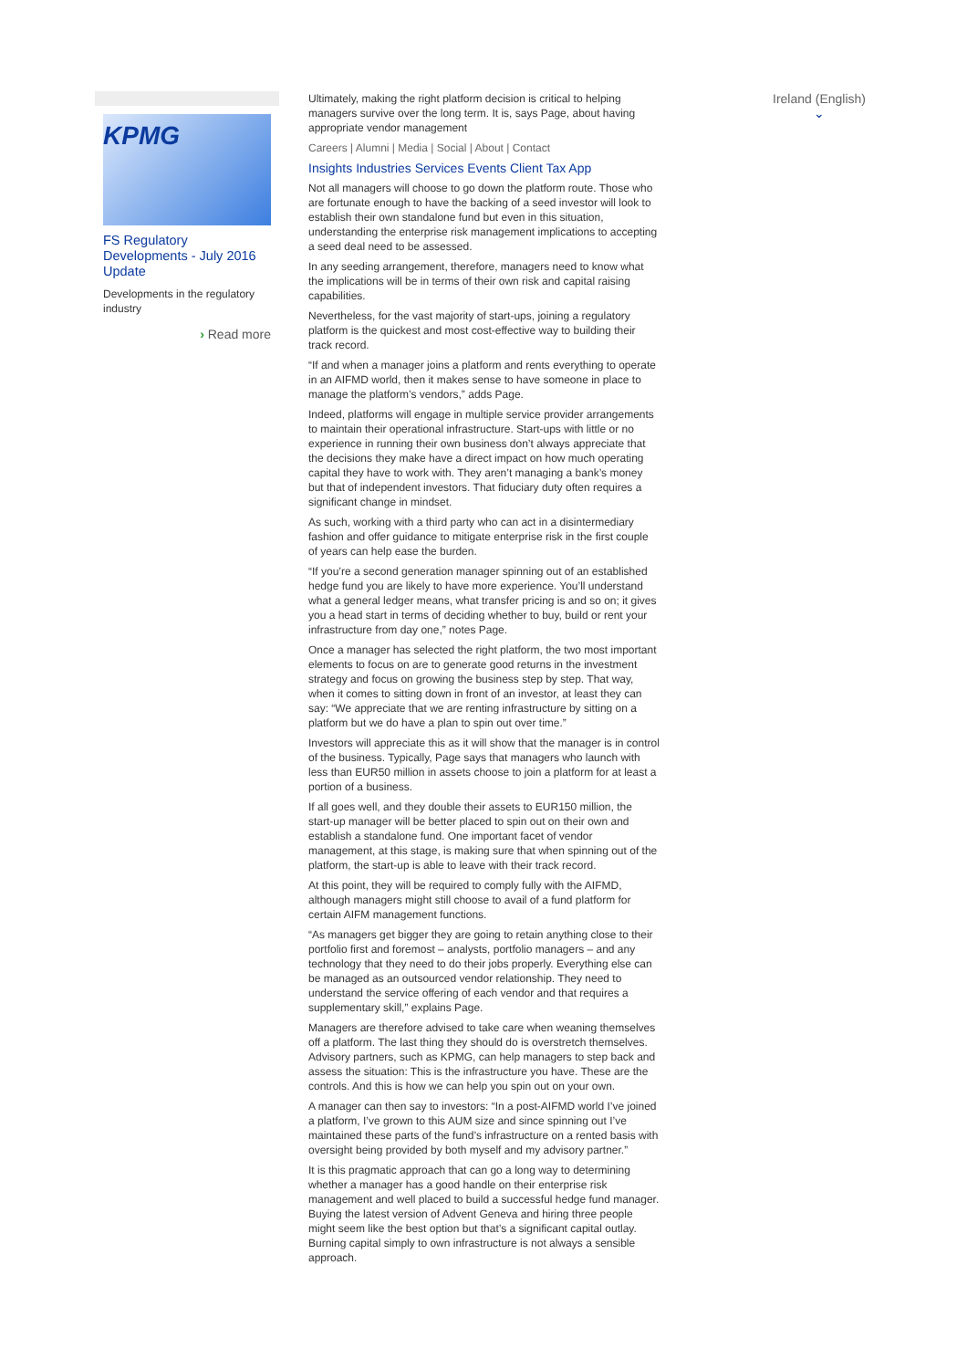KPMG
FS Regulatory Developments - July 2016 Update
Developments in the regulatory industry
› Read more
Ultimately, making the right platform decision is critical to helping managers survive over the long term. It is, says Page, about having appropriate vendor management
Careers | Alumni | Media | Social | About | Contact
Insights Industries Services Events Client Tax App
Not all managers will choose to go down the platform route. Those who are fortunate enough to have the backing of a seed investor will look to establish their own standalone fund but even in this situation, understanding the enterprise risk management implications to accepting a seed deal need to be assessed.
In any seeding arrangement, therefore, managers need to know what the implications will be in terms of their own risk and capital raising capabilities.
Nevertheless, for the vast majority of start-ups, joining a regulatory platform is the quickest and most cost-effective way to building their track record.
“If and when a manager joins a platform and rents everything to operate in an AIFMD world, then it makes sense to have someone in place to manage the platform’s vendors,” adds Page.
Indeed, platforms will engage in multiple service provider arrangements to maintain their operational infrastructure. Start-ups with little or no experience in running their own business don’t always appreciate that the decisions they make have a direct impact on how much operating capital they have to work with. They aren’t managing a bank’s money but that of independent investors. That fiduciary duty often requires a significant change in mindset.
As such, working with a third party who can act in a disintermediary fashion and offer guidance to mitigate enterprise risk in the first couple of years can help ease the burden.
“If you’re a second generation manager spinning out of an established hedge fund you are likely to have more experience. You’ll understand what a general ledger means, what transfer pricing is and so on; it gives you a head start in terms of deciding whether to buy, build or rent your infrastructure from day one,” notes Page.
Once a manager has selected the right platform, the two most important elements to focus on are to generate good returns in the investment strategy and focus on growing the business step by step. That way, when it comes to sitting down in front of an investor, at least they can say: “We appreciate that we are renting infrastructure by sitting on a platform but we do have a plan to spin out over time.”
Investors will appreciate this as it will show that the manager is in control of the business. Typically, Page says that managers who launch with less than EUR50 million in assets choose to join a platform for at least a portion of a business.
If all goes well, and they double their assets to EUR150 million, the start-up manager will be better placed to spin out on their own and establish a standalone fund. One important facet of vendor management, at this stage, is making sure that when spinning out of the platform, the start-up is able to leave with their track record.
At this point, they will be required to comply fully with the AIFMD, although managers might still choose to avail of a fund platform for certain AIFM management functions.
“As managers get bigger they are going to retain anything close to their portfolio first and foremost – analysts, portfolio managers – and any technology that they need to do their jobs properly. Everything else can be managed as an outsourced vendor relationship. They need to understand the service offering of each vendor and that requires a supplementary skill,” explains Page.
Managers are therefore advised to take care when weaning themselves off a platform. The last thing they should do is overstretch themselves. Advisory partners, such as KPMG, can help managers to step back and assess the situation: This is the infrastructure you have. These are the controls. And this is how we can help you spin out on your own.
A manager can then say to investors: “In a post-AIFMD world I’ve joined a platform, I’ve grown to this AUM size and since spinning out I’ve maintained these parts of the fund’s infrastructure on a rented basis with oversight being provided by both myself and my advisory partner.”
It is this pragmatic approach that can go a long way to determining whether a manager has a good handle on their enterprise risk management and well placed to build a successful hedge fund manager. Buying the latest version of Advent Geneva and hiring three people might seem like the best option but that’s a significant capital outlay. Burning capital simply to own infrastructure is not always a sensible approach.
Ireland (English)
⌄